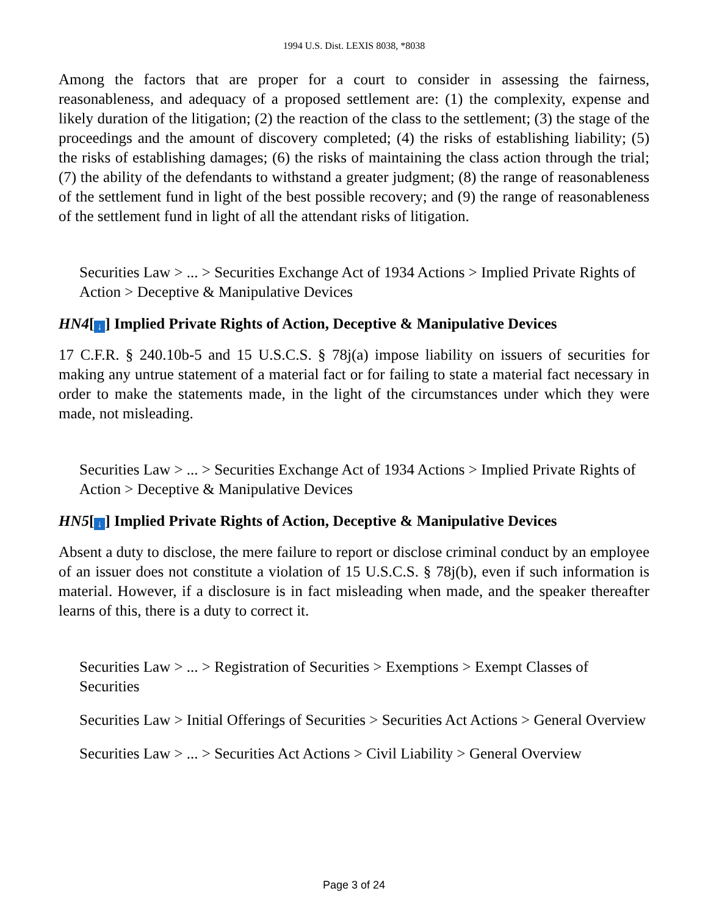1994 U.S. Dist. LEXIS 8038, *8038
Among the factors that are proper for a court to consider in assessing the fairness, reasonableness, and adequacy of a proposed settlement are: (1) the complexity, expense and likely duration of the litigation; (2) the reaction of the class to the settlement; (3) the stage of the proceedings and the amount of discovery completed; (4) the risks of establishing liability; (5) the risks of establishing damages; (6) the risks of maintaining the class action through the trial; (7) the ability of the defendants to withstand a greater judgment; (8) the range of reasonableness of the settlement fund in light of the best possible recovery; and (9) the range of reasonableness of the settlement fund in light of all the attendant risks of litigation.
Securities Law > ... > Securities Exchange Act of 1934 Actions > Implied Private Rights of Action > Deceptive & Manipulative Devices
HN4[↓] Implied Private Rights of Action, Deceptive & Manipulative Devices
17 C.F.R. § 240.10b-5 and 15 U.S.C.S. § 78j(a) impose liability on issuers of securities for making any untrue statement of a material fact or for failing to state a material fact necessary in order to make the statements made, in the light of the circumstances under which they were made, not misleading.
Securities Law > ... > Securities Exchange Act of 1934 Actions > Implied Private Rights of Action > Deceptive & Manipulative Devices
HN5[↓] Implied Private Rights of Action, Deceptive & Manipulative Devices
Absent a duty to disclose, the mere failure to report or disclose criminal conduct by an employee of an issuer does not constitute a violation of 15 U.S.C.S. § 78j(b), even if such information is material. However, if a disclosure is in fact misleading when made, and the speaker thereafter learns of this, there is a duty to correct it.
Securities Law > ... > Registration of Securities > Exemptions > Exempt Classes of Securities
Securities Law > Initial Offerings of Securities > Securities Act Actions > General Overview
Securities Law > ... > Securities Act Actions > Civil Liability > General Overview
Page 3 of 24